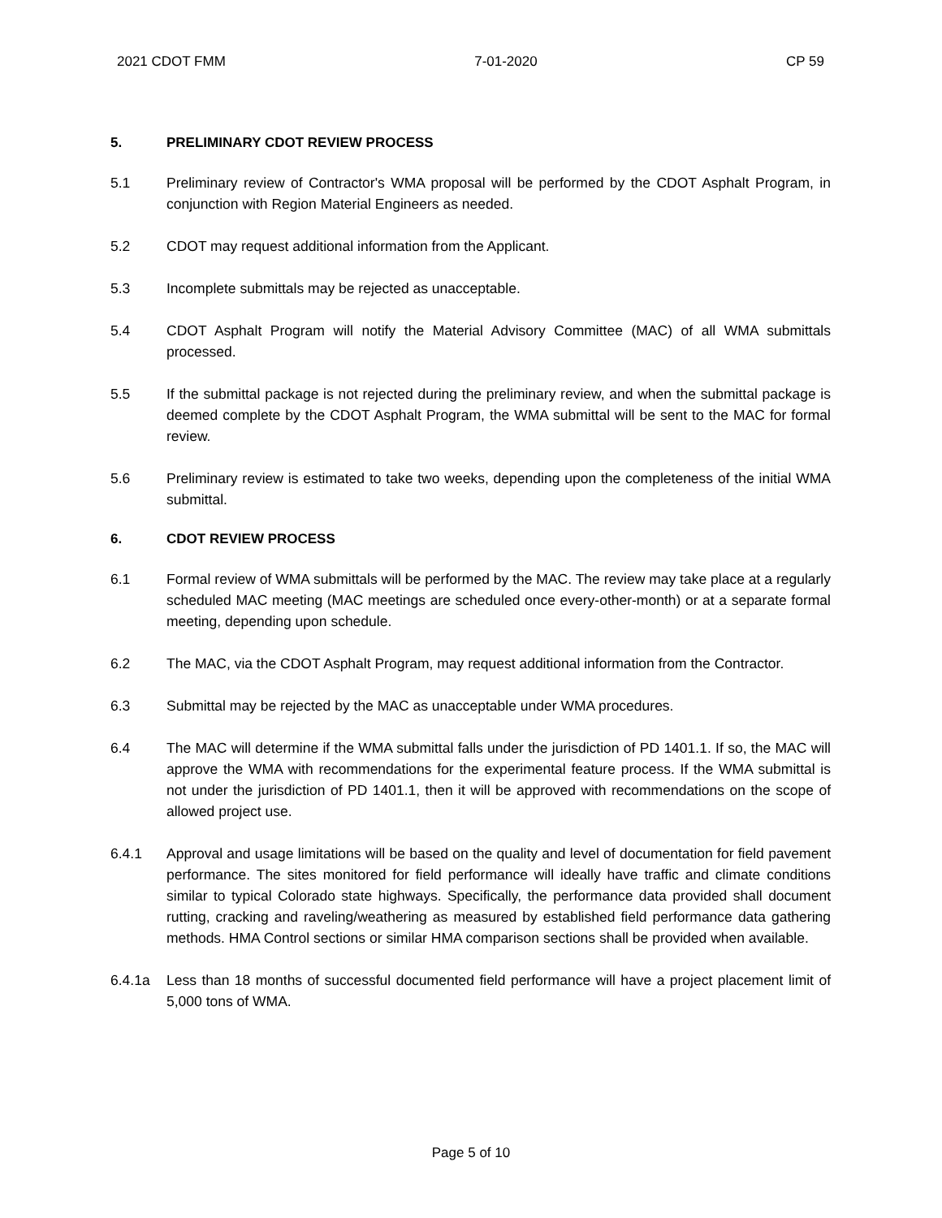2021 CDOT FMM 7-01-2020 CP 59
5. PRELIMINARY CDOT REVIEW PROCESS
5.1 Preliminary review of Contractor's WMA proposal will be performed by the CDOT Asphalt Program, in conjunction with Region Material Engineers as needed.
5.2 CDOT may request additional information from the Applicant.
5.3 Incomplete submittals may be rejected as unacceptable.
5.4 CDOT Asphalt Program will notify the Material Advisory Committee (MAC) of all WMA submittals processed.
5.5 If the submittal package is not rejected during the preliminary review, and when the submittal package is deemed complete by the CDOT Asphalt Program, the WMA submittal will be sent to the MAC for formal review.
5.6 Preliminary review is estimated to take two weeks, depending upon the completeness of the initial WMA submittal.
6. CDOT REVIEW PROCESS
6.1 Formal review of WMA submittals will be performed by the MAC. The review may take place at a regularly scheduled MAC meeting (MAC meetings are scheduled once every-other-month) or at a separate formal meeting, depending upon schedule.
6.2 The MAC, via the CDOT Asphalt Program, may request additional information from the Contractor.
6.3 Submittal may be rejected by the MAC as unacceptable under WMA procedures.
6.4 The MAC will determine if the WMA submittal falls under the jurisdiction of PD 1401.1. If so, the MAC will approve the WMA with recommendations for the experimental feature process. If the WMA submittal is not under the jurisdiction of PD 1401.1, then it will be approved with recommendations on the scope of allowed project use.
6.4.1 Approval and usage limitations will be based on the quality and level of documentation for field pavement performance. The sites monitored for field performance will ideally have traffic and climate conditions similar to typical Colorado state highways. Specifically, the performance data provided shall document rutting, cracking and raveling/weathering as measured by established field performance data gathering methods. HMA Control sections or similar HMA comparison sections shall be provided when available.
6.4.1a Less than 18 months of successful documented field performance will have a project placement limit of 5,000 tons of WMA.
Page 5 of 10